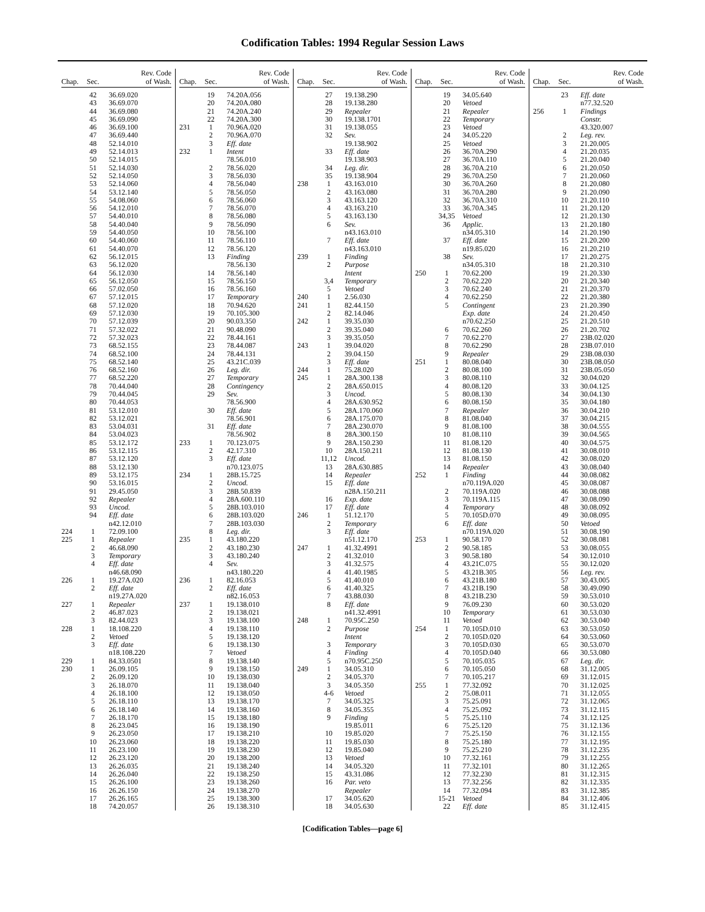Codification Tables: 1994 Regular Session Laws
| Chap. | Sec. | Rev. Code of Wash. |
| --- | --- | --- |
| | 42 | 36.69.020 |
| | 43 | 36.69.070 |
| | 44 | 36.69.080 |
| | 45 | 36.69.090 |
| | 46 | 36.69.100 |
| | 47 | 36.69.440 |
| | 48 | 52.14.010 |
| | 49 | 52.14.013 |
| | 50 | 52.14.015 |
| | 51 | 52.14.030 |
| | 52 | 52.14.050 |
| | 53 | 52.14.060 |
| | 54 | 53.12.140 |
| | 55 | 54.08.060 |
| | 56 | 54.12.010 |
| | 57 | 54.40.010 |
| | 58 | 54.40.040 |
| | 59 | 54.40.050 |
| | 60 | 54.40.060 |
| | 61 | 54.40.070 |
| | 62 | 56.12.015 |
| | 63 | 56.12.020 |
| | 64 | 56.12.030 |
| | 65 | 56.12.050 |
| | 66 | 57.02.050 |
| | 67 | 57.12.015 |
| | 68 | 57.12.020 |
| | 69 | 57.12.030 |
| | 70 | 57.12.039 |
| | 71 | 57.32.022 |
| | 72 | 57.32.023 |
| | 73 | 68.52.155 |
| | 74 | 68.52.100 |
| | 75 | 68.52.140 |
| | 76 | 68.52.160 |
| | 77 | 68.52.220 |
| | 78 | 70.44.040 |
| | 79 | 70.44.045 |
| | 80 | 70.44.053 |
| | 81 | 53.12.010 |
| | 82 | 53.12.021 |
| | 83 | 53.04.031 |
| | 84 | 53.04.023 |
| | 85 | 53.12.172 |
| | 86 | 53.12.115 |
| | 87 | 53.12.120 |
| | 88 | 53.12.130 |
| | 89 | 53.12.175 |
| | 90 | 53.16.015 |
| | 91 | 29.45.050 |
| | 92 | Repealer |
| | 93 | Uncod. |
| | 94 | Eff. date |
| | | n42.12.010 |
| 224 | 1 | 72.09.100 |
| 225 | 1 | Repealer |
| | 2 | 46.68.090 |
| | 3 | Temporary |
| | 4 | Eff. date |
| | | n46.68.090 |
| 226 | 1 | 19.27A.020 |
| | 2 | Eff. date |
| | | n19.27A.020 |
| 227 | 1 | Repealer |
| | 2 | 46.87.023 |
| | 3 | 82.44.023 |
| 228 | 1 | 18.108.220 |
| | 2 | Vetoed |
| | 3 | Eff. date |
| | | n18.108.220 |
| 229 | 1 | 84.33.0501 |
| 230 | 1 | 26.09.105 |
| | 2 | 26.09.120 |
| | 3 | 26.18.070 |
| | 4 | 26.18.100 |
| | 5 | 26.18.110 |
| | 6 | 26.18.140 |
| | 7 | 26.18.170 |
| | 8 | 26.23.045 |
| | 9 | 26.23.050 |
| | 10 | 26.23.060 |
| | 11 | 26.23.100 |
| | 12 | 26.23.120 |
| | 13 | 26.26.035 |
| | 14 | 26.26.040 |
| | 15 | 26.26.100 |
| | 16 | 26.26.150 |
| | 17 | 26.26.165 |
| | 18 | 74.20.057 |
| Chap. | Sec. | Rev. Code of Wash. |
| --- | --- | --- |
| | 19 | 74.20A.056 |
| | 20 | 74.20A.080 |
| | 21 | 74.20A.240 |
| | 22 | 74.20A.300 |
| 231 | 1 | 70.96A.020 |
| | 2 | 70.96A.070 |
| | 3 | Eff. date |
| 232 | 1 | Intent |
| | | 78.56.010 |
| | 2 | 78.56.020 |
| | 3 | 78.56.030 |
| | 4 | 78.56.040 |
| | 5 | 78.56.050 |
| | 6 | 78.56.060 |
| | 7 | 78.56.070 |
| | 8 | 78.56.080 |
| | 9 | 78.56.090 |
| | 10 | 78.56.100 |
| | 11 | 78.56.110 |
| | 12 | 78.56.120 |
| | 13 | Finding |
| | | 78.56.130 |
| | 14 | 78.56.140 |
| | 15 | 78.56.150 |
| | 16 | 78.56.160 |
| | 17 | Temporary |
| | 18 | 70.94.620 |
| | 19 | 70.105.300 |
| | 20 | 90.03.350 |
| | 21 | 90.48.090 |
| | 22 | 78.44.161 |
| | 23 | 78.44.087 |
| | 24 | 78.44.131 |
| | 25 | 43.21C.039 |
| | 26 | Leg. dir. |
| | 27 | Temporary |
| | 28 | Contingency |
| | 29 | Sev. |
| | | 78.56.900 |
| | 30 | Eff. date |
| | | 78.56.901 |
| | 31 | Eff. date |
| | | 78.56.902 |
| 233 | 1 | 70.123.075 |
| | 2 | 42.17.310 |
| | 3 | Eff. date |
| | | n70.123.075 |
| 234 | 1 | 28B.15.725 |
| | 2 | Uncod. |
| | 3 | 28B.50.839 |
| | 4 | 28A.600.110 |
| | 5 | 28B.103.010 |
| | 6 | 28B.103.020 |
| | 7 | 28B.103.030 |
| | 8 | Leg. dir. |
| 235 | 1 | 43.180.220 |
| | 2 | 43.180.230 |
| | 3 | 43.180.240 |
| | 4 | Sev. |
| | | n43.180.220 |
| 236 | 1 | 82.16.053 |
| | 2 | Eff. date |
| | | n82.16.053 |
| 237 | 1 | 19.138.010 |
| | 2 | 19.138.021 |
| | 3 | 19.138.100 |
| | 4 | 19.138.110 |
| | 5 | 19.138.120 |
| | 6 | 19.138.130 |
| | 7 | Vetoed |
| | 8 | 19.138.140 |
| | 9 | 19.138.150 |
| | 10 | 19.138.030 |
| | 11 | 19.138.040 |
| | 12 | 19.138.050 |
| | 13 | 19.138.170 |
| | 14 | 19.138.160 |
| | 15 | 19.138.180 |
| | 16 | 19.138.190 |
| | 17 | 19.138.210 |
| | 18 | 19.138.220 |
| | 19 | 19.138.230 |
| | 20 | 19.138.200 |
| | 21 | 19.138.240 |
| | 22 | 19.138.250 |
| | 23 | 19.138.260 |
| | 24 | 19.138.270 |
| | 25 | 19.138.300 |
| | 26 | 19.138.310 |
| Chap. | Sec. | Rev. Code of Wash. |
| --- | --- | --- |
| | 27 | 19.138.290 |
| | 28 | 19.138.280 |
| | 29 | Repealer |
| | 30 | 19.138.1701 |
| | 31 | 19.138.055 |
| | 32 | Sev. |
| | | 19.138.902 |
| | 33 | Eff. date |
| | | 19.138.903 |
| | 34 | Leg. dir. |
| | 35 | 19.138.904 |
| 238 | 1 | 43.163.010 |
| | 2 | 43.163.080 |
| | 3 | 43.163.120 |
| | 4 | 43.163.210 |
| | 5 | 43.163.130 |
| | 6 | Sev. |
| | | n43.163.010 |
| | 7 | Eff. date |
| | | n43.163.010 |
| 239 | 1 | Finding |
| | 2 | Purpose |
| | | Intent |
| | 3,4 | Temporary |
| | 5 | Vetoed |
| 240 | 1 | 2.56.030 |
| 241 | 1 | 82.44.150 |
| | 2 | 82.14.046 |
| 242 | 1 | 39.35.030 |
| | 2 | 39.35.040 |
| | 3 | 39.35.050 |
| 243 | 1 | 39.04.020 |
| | 2 | 39.04.150 |
| | 3 | Eff. date |
| 244 | 1 | 75.28.020 |
| 245 | 1 | 28A.300.138 |
| | 2 | 28A.650.015 |
| | 3 | Uncod. |
| | 4 | 28A.630.952 |
| | 5 | 28A.170.060 |
| | 6 | 28A.175.070 |
| | 7 | 28A.230.070 |
| | 8 | 28A.300.150 |
| | 9 | 28A.150.230 |
| | 10 | 28A.150.211 |
| | 11,12 | Uncod. |
| | 13 | 28A.630.885 |
| | 14 | Repealer |
| | 15 | Eff. date |
| | | n28A.150.211 |
| | 16 | Exp. date |
| | 17 | Eff. date |
| 246 | 1 | 51.12.170 |
| | 2 | Temporary |
| | 3 | Eff. date |
| | | n51.12.170 |
| 247 | 1 | 41.32.4991 |
| | 2 | 41.32.010 |
| | 3 | 41.32.575 |
| | 4 | 41.40.1985 |
| | 5 | 41.40.010 |
| | 6 | 41.40.325 |
| | 7 | 43.88.030 |
| | 8 | Eff. date |
| | | n41.32.4991 |
| 248 | 1 | 70.95C.250 |
| | 2 | Purpose |
| | | Intent |
| | 3 | Temporary |
| | 4 | Finding |
| | 5 | n70.95C.250 |
| 249 | 1 | 34.05.310 |
| | 2 | 34.05.370 |
| | 3 | 34.05.350 |
| | 4-6 | Vetoed |
| | 7 | 34.05.325 |
| | 8 | 34.05.355 |
| | 9 | Finding |
| | | 19.85.011 |
| | 10 | 19.85.020 |
| | 11 | 19.85.030 |
| | 12 | 19.85.040 |
| | 13 | Vetoed |
| | 14 | 34.05.320 |
| | 15 | 43.31.086 |
| | 16 | Par. veto |
| | | Repealer |
| | 17 | 34.05.620 |
| | 18 | 34.05.630 |
| Chap. | Sec. | Rev. Code of Wash. |
| --- | --- | --- |
| | 19 | 34.05.640 |
| | 20 | Vetoed |
| | 21 | Repealer |
| | 22 | Temporary |
| | 23 | Vetoed |
| | 24 | 34.05.220 |
| | 25 | Vetoed |
| | 26 | 36.70A.290 |
| | 27 | 36.70A.110 |
| | 28 | 36.70A.210 |
| | 29 | 36.70A.250 |
| | 30 | 36.70A.260 |
| | 31 | 36.70A.280 |
| | 32 | 36.70A.310 |
| | 33 | 36.70A.345 |
| | 34,35 | Vetoed |
| | 36 | Applic. |
| | | n34.05.310 |
| | 37 | Eff. date |
| | | n19.85.020 |
| | 38 | Sev. |
| | | n34.05.310 |
| 250 | 1 | 70.62.200 |
| | 2 | 70.62.220 |
| | 3 | 70.62.240 |
| | 4 | 70.62.250 |
| | 5 | Contingent |
| | | Exp. date |
| | | n70.62.250 |
| | 6 | 70.62.260 |
| | 7 | 70.62.270 |
| | 8 | 70.62.290 |
| | 9 | Repealer |
| 251 | 1 | 80.08.040 |
| | 2 | 80.08.100 |
| | 3 | 80.08.110 |
| | 4 | 80.08.120 |
| | 5 | 80.08.130 |
| | 6 | 80.08.150 |
| | 7 | Repealer |
| | 8 | 81.08.040 |
| | 9 | 81.08.100 |
| | 10 | 81.08.110 |
| | 11 | 81.08.120 |
| | 12 | 81.08.130 |
| | 13 | 81.08.150 |
| | 14 | Repealer |
| 252 | 1 | Finding |
| | | n70.119A.020 |
| | 2 | 70.119A.020 |
| | 3 | 70.119A.115 |
| | 4 | Temporary |
| | 5 | 70.105D.070 |
| | 6 | Eff. date |
| | | n70.119A.020 |
| 253 | 1 | 90.58.170 |
| | 2 | 90.58.185 |
| | 3 | 90.58.180 |
| | 4 | 43.21C.075 |
| | 5 | 43.21B.305 |
| | 6 | 43.21B.180 |
| | 7 | 43.21B.190 |
| | 8 | 43.21B.230 |
| | 9 | 76.09.230 |
| | 10 | Temporary |
| | 11 | Vetoed |
| 254 | 1 | 70.105D.010 |
| | 2 | 70.105D.020 |
| | 3 | 70.105D.030 |
| | 4 | 70.105D.040 |
| | 5 | 70.105.035 |
| | 6 | 70.105.050 |
| | 7 | 70.105.217 |
| 255 | 1 | 77.32.092 |
| | 2 | 75.08.011 |
| | 3 | 75.25.091 |
| | 4 | 75.25.092 |
| | 5 | 75.25.110 |
| | 6 | 75.25.120 |
| | 7 | 75.25.150 |
| | 8 | 75.25.180 |
| | 9 | 75.25.210 |
| | 10 | 77.32.161 |
| | 11 | 77.32.101 |
| | 12 | 77.32.230 |
| | 13 | 77.32.256 |
| | 14 | 77.32.094 |
| | 15-21 | Vetoed |
| | 22 | Eff. date |
| Chap. | Sec. | Rev. Code of Wash. |
| --- | --- | --- |
| | 23 | Eff. date |
| | | n77.32.520 |
| 256 | 1 | Findings |
| | | Constr. |
| | | 43.320.007 |
| | 2 | Leg. rev. |
| | 3 | 21.20.005 |
| | 4 | 21.20.035 |
| | 5 | 21.20.040 |
| | 6 | 21.20.050 |
| | 7 | 21.20.060 |
| | 8 | 21.20.080 |
| | 9 | 21.20.090 |
| | 10 | 21.20.110 |
| | 11 | 21.20.120 |
| | 12 | 21.20.130 |
| | 13 | 21.20.180 |
| | 14 | 21.20.190 |
| | 15 | 21.20.200 |
| | 16 | 21.20.210 |
| | 17 | 21.20.275 |
| | 18 | 21.20.310 |
| | 19 | 21.20.330 |
| | 20 | 21.20.340 |
| | 21 | 21.20.370 |
| | 22 | 21.20.380 |
| | 23 | 21.20.390 |
| | 24 | 21.20.450 |
| | 25 | 21.20.510 |
| | 26 | 21.20.702 |
| | 27 | 23B.02.020 |
| | 28 | 23B.07.010 |
| | 29 | 23B.08.030 |
| | 30 | 23B.08.050 |
| | 31 | 23B.05.050 |
| | 32 | 30.04.020 |
| | 33 | 30.04.125 |
| | 34 | 30.04.130 |
| | 35 | 30.04.180 |
| | 36 | 30.04.210 |
| | 37 | 30.04.215 |
| | 38 | 30.04.555 |
| | 39 | 30.04.565 |
| | 40 | 30.04.575 |
| | 41 | 30.08.010 |
| | 42 | 30.08.020 |
| | 43 | 30.08.040 |
| | 44 | 30.08.082 |
| | 45 | 30.08.087 |
| | 46 | 30.08.088 |
| | 47 | 30.08.090 |
| | 48 | 30.08.092 |
| | 49 | 30.08.095 |
| | 50 | Vetoed |
| | 51 | 30.08.190 |
| | 52 | 30.08.081 |
| | 53 | 30.08.055 |
| | 54 | 30.12.010 |
| | 55 | 30.12.020 |
| | 56 | Leg. rev. |
| | 57 | 30.43.005 |
| | 58 | 30.49.090 |
| | 59 | 30.53.010 |
| | 60 | 30.53.020 |
| | 61 | 30.53.030 |
| | 62 | 30.53.040 |
| | 63 | 30.53.050 |
| | 64 | 30.53.060 |
| | 65 | 30.53.070 |
| | 66 | 30.53.080 |
| | 67 | Leg. dir. |
| | 68 | 31.12.005 |
| | 69 | 31.12.015 |
| | 70 | 31.12.025 |
| | 71 | 31.12.055 |
| | 72 | 31.12.065 |
| | 73 | 31.12.115 |
| | 74 | 31.12.125 |
| | 75 | 31.12.136 |
| | 76 | 31.12.155 |
| | 77 | 31.12.195 |
| | 78 | 31.12.235 |
| | 79 | 31.12.255 |
| | 80 | 31.12.265 |
| | 81 | 31.12.315 |
| | 82 | 31.12.335 |
| | 83 | 31.12.385 |
| | 84 | 31.12.406 |
| | 85 | 31.12.415 |
[Codification Tables—page 6]